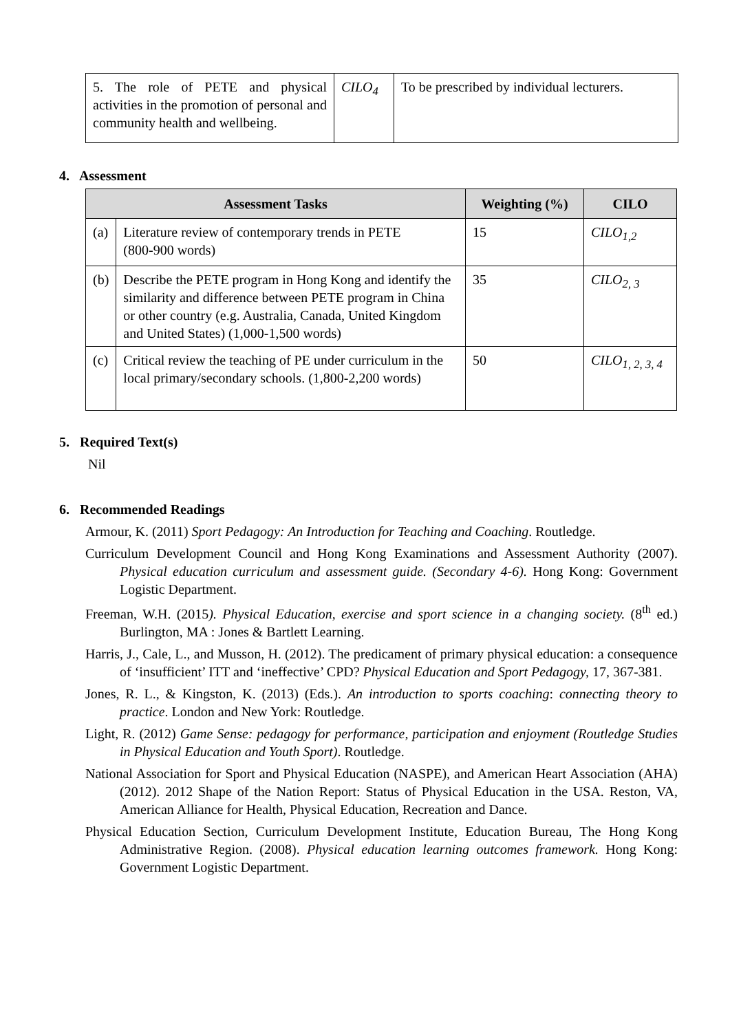| 5. The role of PETE and physical activities in the promotion of personal and community health and wellbeing. | CILO<sub>4</sub> | To be prescribed by individual lecturers. |
4. Assessment
| Assessment Tasks | | Weighting (%) | CILO |
| --- | --- | --- | --- |
| (a) | Literature review of contemporary trends in PETE (800-900 words) | 15 | CILO<sub>1,2</sub> |
| (b) | Describe the PETE program in Hong Kong and identify the similarity and difference between PETE program in China or other country (e.g. Australia, Canada, United Kingdom and United States) (1,000-1,500 words) | 35 | CILO<sub>2, 3</sub> |
| (c) | Critical review the teaching of PE under curriculum in the local primary/secondary schools. (1,800-2,200 words) | 50 | CILO<sub>1, 2, 3, 4</sub> |
5. Required Text(s)
Nil
6. Recommended Readings
Armour, K. (2011) Sport Pedagogy: An Introduction for Teaching and Coaching. Routledge.
Curriculum Development Council and Hong Kong Examinations and Assessment Authority (2007). Physical education curriculum and assessment guide. (Secondary 4-6). Hong Kong: Government Logistic Department.
Freeman, W.H. (2015). Physical Education, exercise and sport science in a changing society. (8<sup>th</sup> ed.) Burlington, MA : Jones & Bartlett Learning.
Harris, J., Cale, L., and Musson, H. (2012). The predicament of primary physical education: a consequence of ‘insufficient’ ITT and ‘ineffective’ CPD? Physical Education and Sport Pedagogy, 17, 367-381.
Jones, R. L., & Kingston, K. (2013) (Eds.). An introduction to sports coaching: connecting theory to practice. London and New York: Routledge.
Light, R. (2012) Game Sense: pedagogy for performance, participation and enjoyment (Routledge Studies in Physical Education and Youth Sport). Routledge.
National Association for Sport and Physical Education (NASPE), and American Heart Association (AHA) (2012). 2012 Shape of the Nation Report: Status of Physical Education in the USA. Reston, VA, American Alliance for Health, Physical Education, Recreation and Dance.
Physical Education Section, Curriculum Development Institute, Education Bureau, The Hong Kong Administrative Region. (2008). Physical education learning outcomes framework. Hong Kong: Government Logistic Department.